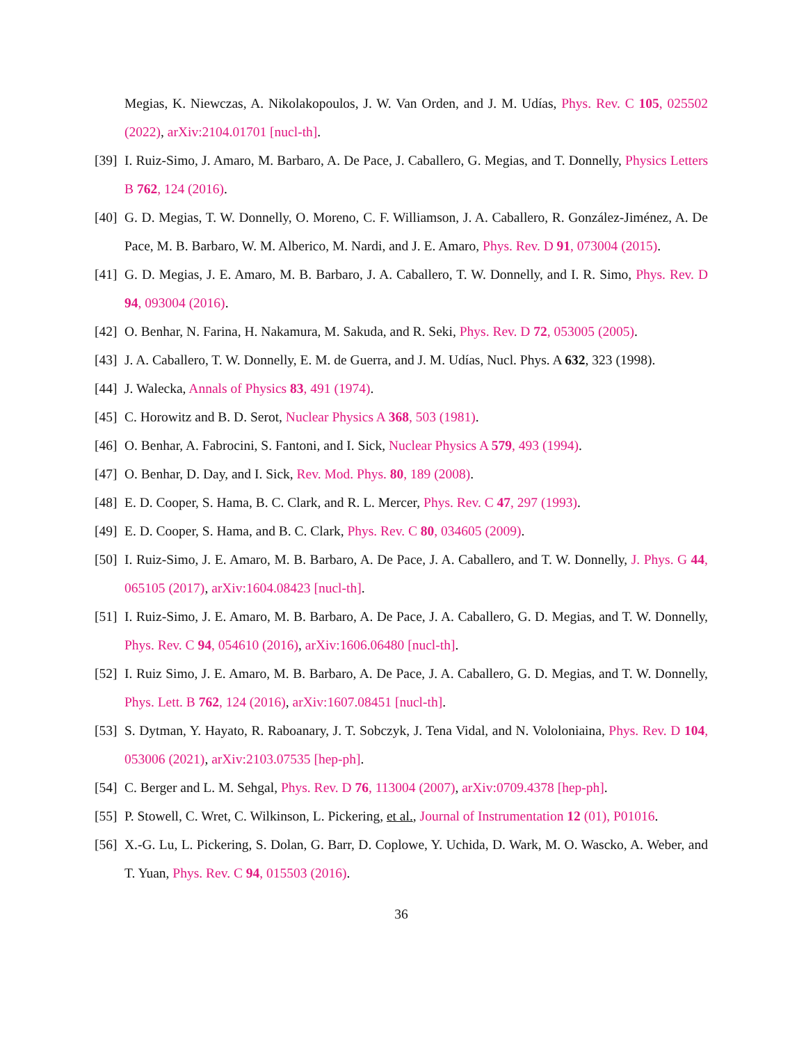Megias, K. Niewczas, A. Nikolakopoulos, J. W. Van Orden, and J. M. Udías, Phys. Rev. C 105, 025502 (2022), arXiv:2104.01701 [nucl-th].
[39]
I. Ruiz-Simo, J. Amaro, M. Barbaro, A. De Pace, J. Caballero, G. Megias, and T. Donnelly, Physics Letters B 762, 124 (2016).
[40]
G. D. Megias, T. W. Donnelly, O. Moreno, C. F. Williamson, J. A. Caballero, R. González-Jiménez, A. De Pace, M. B. Barbaro, W. M. Alberico, M. Nardi, and J. E. Amaro, Phys. Rev. D 91, 073004 (2015).
[41]
G. D. Megias, J. E. Amaro, M. B. Barbaro, J. A. Caballero, T. W. Donnelly, and I. R. Simo, Phys. Rev. D 94, 093004 (2016).
[42]
O. Benhar, N. Farina, H. Nakamura, M. Sakuda, and R. Seki, Phys. Rev. D 72, 053005 (2005).
[43]
J. A. Caballero, T. W. Donnelly, E. M. de Guerra, and J. M. Udías, Nucl. Phys. A 632, 323 (1998).
[44]
J. Walecka, Annals of Physics 83, 491 (1974).
[45]
C. Horowitz and B. D. Serot, Nuclear Physics A 368, 503 (1981).
[46]
O. Benhar, A. Fabrocini, S. Fantoni, and I. Sick, Nuclear Physics A 579, 493 (1994).
[47]
O. Benhar, D. Day, and I. Sick, Rev. Mod. Phys. 80, 189 (2008).
[48]
E. D. Cooper, S. Hama, B. C. Clark, and R. L. Mercer, Phys. Rev. C 47, 297 (1993).
[49]
E. D. Cooper, S. Hama, and B. C. Clark, Phys. Rev. C 80, 034605 (2009).
[50]
I. Ruiz-Simo, J. E. Amaro, M. B. Barbaro, A. De Pace, J. A. Caballero, and T. W. Donnelly, J. Phys. G 44, 065105 (2017), arXiv:1604.08423 [nucl-th].
[51]
I. Ruiz-Simo, J. E. Amaro, M. B. Barbaro, A. De Pace, J. A. Caballero, G. D. Megias, and T. W. Donnelly, Phys. Rev. C 94, 054610 (2016), arXiv:1606.06480 [nucl-th].
[52]
I. Ruiz Simo, J. E. Amaro, M. B. Barbaro, A. De Pace, J. A. Caballero, G. D. Megias, and T. W. Donnelly, Phys. Lett. B 762, 124 (2016), arXiv:1607.08451 [nucl-th].
[53]
S. Dytman, Y. Hayato, R. Raboanary, J. T. Sobczyk, J. Tena Vidal, and N. Vololoniaina, Phys. Rev. D 104, 053006 (2021), arXiv:2103.07535 [hep-ph].
[54]
C. Berger and L. M. Sehgal, Phys. Rev. D 76, 113004 (2007), arXiv:0709.4378 [hep-ph].
[55]
P. Stowell, C. Wret, C. Wilkinson, L. Pickering, et al., Journal of Instrumentation 12 (01), P01016.
[56]
X.-G. Lu, L. Pickering, S. Dolan, G. Barr, D. Coplowe, Y. Uchida, D. Wark, M. O. Wascko, A. Weber, and T. Yuan, Phys. Rev. C 94, 015503 (2016).
36